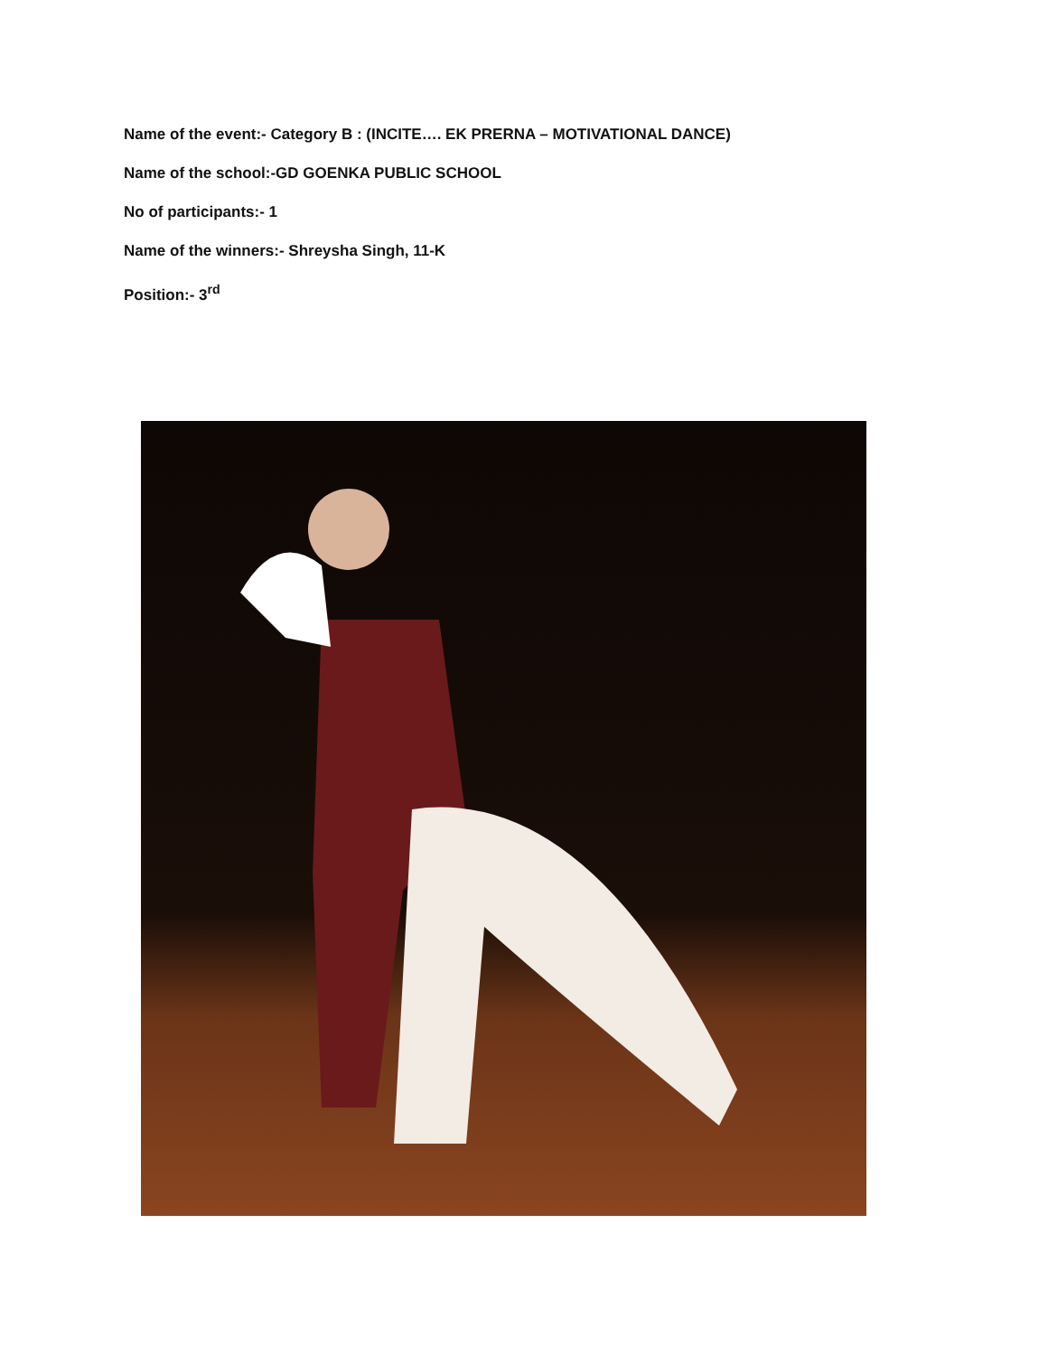Name of the event:- Category B : (INCITE…. EK PRERNA – MOTIVATIONAL DANCE)
Name of the school:-GD GOENKA PUBLIC SCHOOL
No of participants:- 1
Name of the winners:- Shreysha Singh, 11-K
Position:- 3<sup>rd</sup>